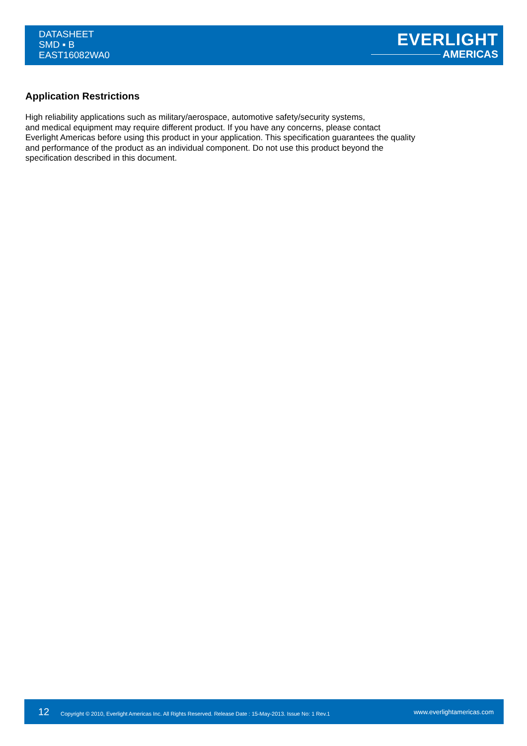DATASHEET
SMD ▪ B
EAST16082WA0
EVERLIGHT
AMERICAS
Application Restrictions
High reliability applications such as military/aerospace, automotive safety/security systems,
and medical equipment may require different product. If you have any concerns, please contact
Everlight Americas before using this product in your application. This specification guarantees the quality
and performance of the product as an individual component. Do not use this product beyond the
specification described in this document.
12 Copyright © 2010, Everlight Americas Inc. All Rights Reserved. Release Date : 15-May-2013. Issue No: 1 Rev.1 www.everlightamericas.com